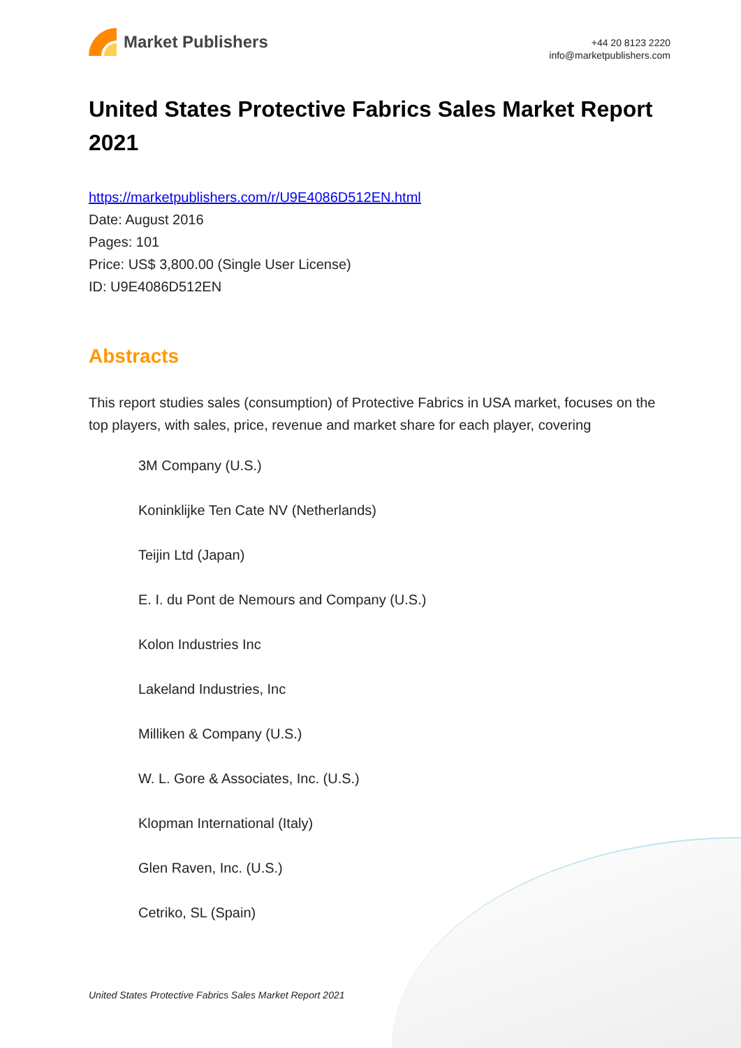Market Publishers
+44 20 8123 2220
info@marketpublishers.com
United States Protective Fabrics Sales Market Report 2021
https://marketpublishers.com/r/U9E4086D512EN.html
Date: August 2016
Pages: 101
Price: US$ 3,800.00 (Single User License)
ID: U9E4086D512EN
Abstracts
This report studies sales (consumption) of Protective Fabrics in USA market, focuses on the top players, with sales, price, revenue and market share for each player, covering
3M Company (U.S.)
Koninklijke Ten Cate NV (Netherlands)
Teijin Ltd (Japan)
E. I. du Pont de Nemours and Company (U.S.)
Kolon Industries Inc
Lakeland Industries, Inc
Milliken & Company (U.S.)
W. L. Gore & Associates, Inc. (U.S.)
Klopman International (Italy)
Glen Raven, Inc. (U.S.)
Cetriko, SL (Spain)
United States Protective Fabrics Sales Market Report 2021